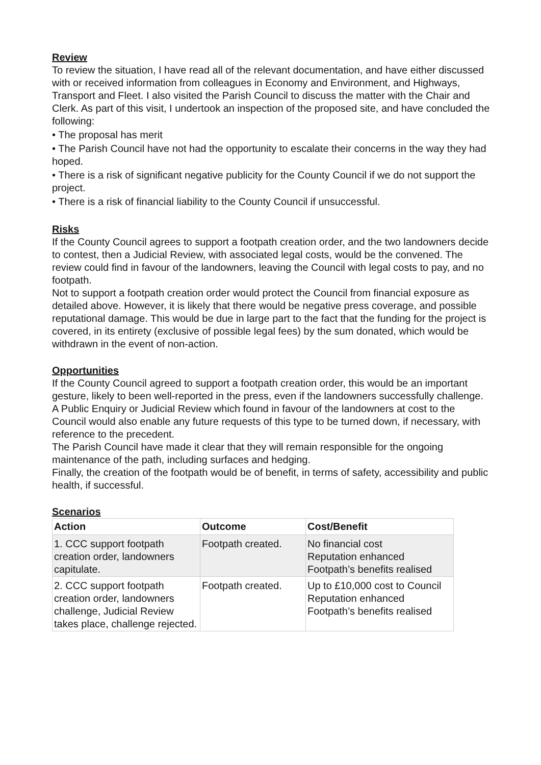Review
To review the situation, I have read all of the relevant documentation, and have either discussed with or received information from colleagues in Economy and Environment, and Highways, Transport and Fleet. I also visited the Parish Council to discuss the matter with the Chair and Clerk. As part of this visit, I undertook an inspection of the proposed site, and have concluded the following:
• The proposal has merit
• The Parish Council have not had the opportunity to escalate their concerns in the way they had hoped.
• There is a risk of significant negative publicity for the County Council if we do not support the project.
• There is a risk of financial liability to the County Council if unsuccessful.
Risks
If the County Council agrees to support a footpath creation order, and the two landowners decide to contest, then a Judicial Review, with associated legal costs, would be the convened. The review could find in favour of the landowners, leaving the Council with legal costs to pay, and no footpath.
Not to support a footpath creation order would protect the Council from financial exposure as detailed above. However, it is likely that there would be negative press coverage, and possible reputational damage. This would be due in large part to the fact that the funding for the project is covered, in its entirety (exclusive of possible legal fees) by the sum donated, which would be withdrawn in the event of non-action.
Opportunities
If the County Council agreed to support a footpath creation order, this would be an important gesture, likely to been well-reported in the press, even if the landowners successfully challenge.
A Public Enquiry or Judicial Review which found in favour of the landowners at cost to the Council would also enable any future requests of this type to be turned down, if necessary, with reference to the precedent.
The Parish Council have made it clear that they will remain responsible for the ongoing maintenance of the path, including surfaces and hedging.
Finally, the creation of the footpath would be of benefit, in terms of safety, accessibility and public health, if successful.
Scenarios
| Action | Outcome | Cost/Benefit |
| --- | --- | --- |
| 1. CCC support footpath creation order, landowners capitulate. | Footpath created. | No financial cost Reputation enhanced Footpath’s benefits realised |
| 2. CCC support footpath creation order, landowners challenge, Judicial Review takes place, challenge rejected. | Footpath created. | Up to £10,000 cost to Council Reputation enhanced Footpath’s benefits realised |